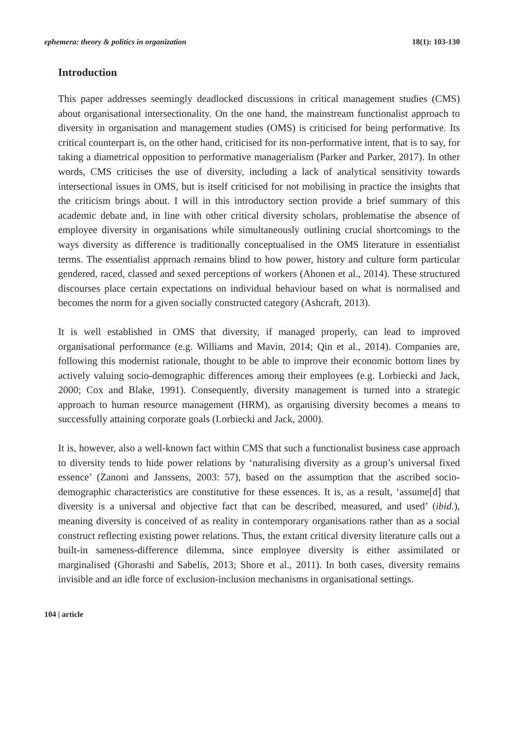ephemera: theory & politics in organization 18(1): 103-130
Introduction
This paper addresses seemingly deadlocked discussions in critical management studies (CMS) about organisational intersectionality. On the one hand, the mainstream functionalist approach to diversity in organisation and management studies (OMS) is criticised for being performative. Its critical counterpart is, on the other hand, criticised for its non-performative intent, that is to say, for taking a diametrical opposition to performative managerialism (Parker and Parker, 2017). In other words, CMS criticises the use of diversity, including a lack of analytical sensitivity towards intersectional issues in OMS, but is itself criticised for not mobilising in practice the insights that the criticism brings about. I will in this introductory section provide a brief summary of this academic debate and, in line with other critical diversity scholars, problematise the absence of employee diversity in organisations while simultaneously outlining crucial shortcomings to the ways diversity as difference is traditionally conceptualised in the OMS literature in essentialist terms. The essentialist approach remains blind to how power, history and culture form particular gendered, raced, classed and sexed perceptions of workers (Ahonen et al., 2014). These structured discourses place certain expectations on individual behaviour based on what is normalised and becomes the norm for a given socially constructed category (Ashcraft, 2013).
It is well established in OMS that diversity, if managed properly, can lead to improved organisational performance (e.g. Williams and Mavin, 2014; Qin et al., 2014). Companies are, following this modernist rationale, thought to be able to improve their economic bottom lines by actively valuing socio-demographic differences among their employees (e.g. Lorbiecki and Jack, 2000; Cox and Blake, 1991). Consequently, diversity management is turned into a strategic approach to human resource management (HRM), as organising diversity becomes a means to successfully attaining corporate goals (Lorbiecki and Jack, 2000).
It is, however, also a well-known fact within CMS that such a functionalist business case approach to diversity tends to hide power relations by ‘naturalising diversity as a group’s universal fixed essence’ (Zanoni and Janssens, 2003: 57), based on the assumption that the ascribed socio-demographic characteristics are constitutive for these essences. It is, as a result, ‘assume[d] that diversity is a universal and objective fact that can be described, measured, and used’ (ibid.), meaning diversity is conceived of as reality in contemporary organisations rather than as a social construct reflecting existing power relations. Thus, the extant critical diversity literature calls out a built-in sameness-difference dilemma, since employee diversity is either assimilated or marginalised (Ghorashi and Sabelis, 2013; Shore et al., 2011). In both cases, diversity remains invisible and an idle force of exclusion-inclusion mechanisms in organisational settings.
104 | article